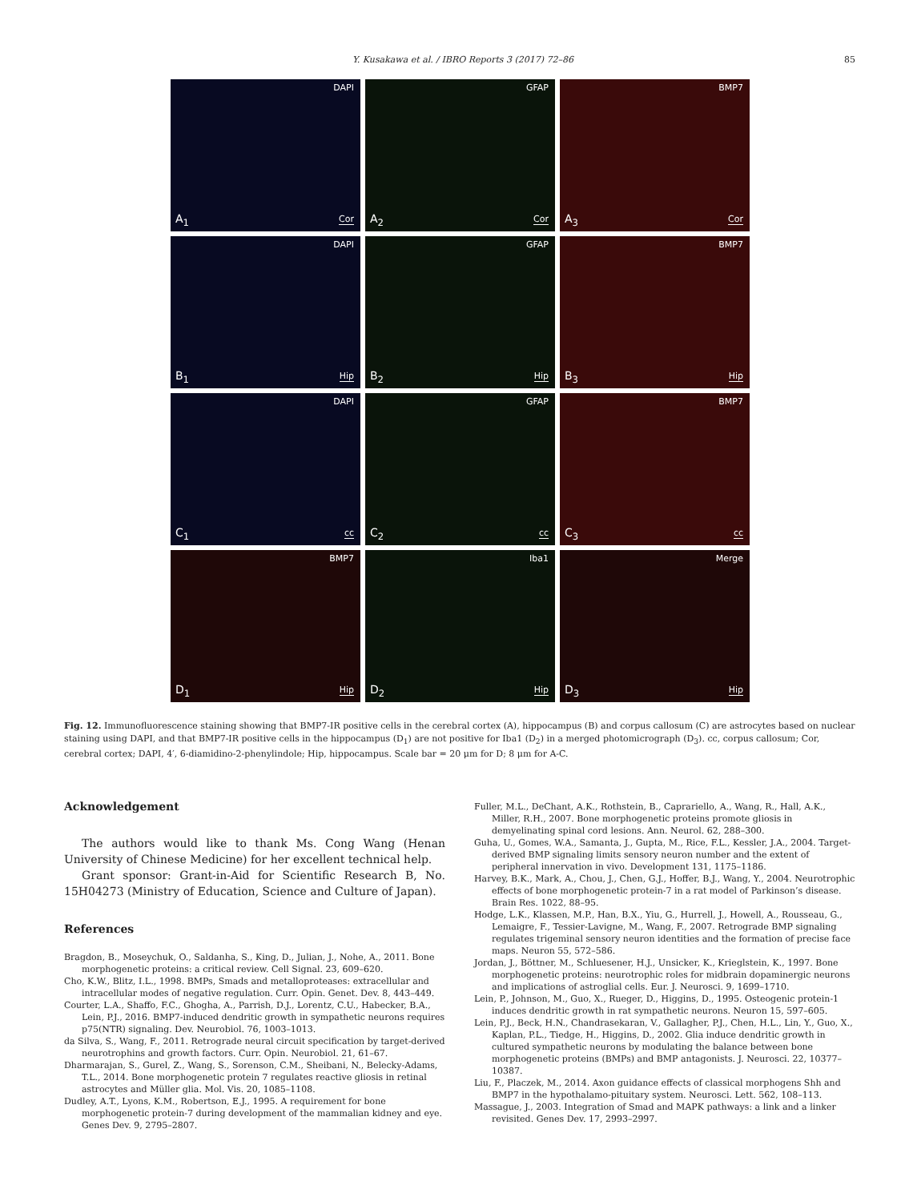Y. Kusakawa et al. / IBRO Reports 3 (2017) 72–86 85
DAPI
A<sub>1</sub> Cor
GFAP
A<sub>2</sub> Cor
BMP7
A<sub>3</sub> Cor
DAPI
B<sub>1</sub> Hip
GFAP
B<sub>2</sub> Hip
BMP7
B<sub>3</sub> Hip
DAPI
C<sub>1</sub> cc
GFAP
C<sub>2</sub> cc
BMP7
C<sub>3</sub> cc
BMP7
D<sub>1</sub> Hip
Iba1
D<sub>2</sub> Hip
Merge
D<sub>3</sub> Hip
Fig. 12. Immunofluorescence staining showing that BMP7-IR positive cells in the cerebral cortex (A), hippocampus (B) and corpus callosum (C) are astrocytes based on nuclear staining using DAPI, and that BMP7-IR positive cells in the hippocampus (D<sub>1</sub>) are not positive for Iba1 (D<sub>2</sub>) in a merged photomicrograph (D<sub>3</sub>). cc, corpus callosum; Cor, cerebral cortex; DAPI, 4′, 6-diamidino-2-phenylindole; Hip, hippocampus. Scale bar = 20 μm for D; 8 μm for A-C.
Acknowledgement
The authors would like to thank Ms. Cong Wang (Henan University of Chinese Medicine) for her excellent technical help.
Grant sponsor: Grant-in-Aid for Scientific Research B, No. 15H04273 (Ministry of Education, Science and Culture of Japan).
References
Bragdon, B., Moseychuk, O., Saldanha, S., King, D., Julian, J., Nohe, A., 2011. Bone morphogenetic proteins: a critical review. Cell Signal. 23, 609–620.
Cho, K.W., Blitz, I.L., 1998. BMPs, Smads and metalloproteases: extracellular and intracellular modes of negative regulation. Curr. Opin. Genet. Dev. 8, 443–449.
Courter, L.A., Shaffo, F.C., Ghogha, A., Parrish, D.J., Lorentz, C.U., Habecker, B.A., Lein, P.J., 2016. BMP7-induced dendritic growth in sympathetic neurons requires p75(NTR) signaling. Dev. Neurobiol. 76, 1003–1013.
da Silva, S., Wang, F., 2011. Retrograde neural circuit specification by target-derived neurotrophins and growth factors. Curr. Opin. Neurobiol. 21, 61–67.
Dharmarajan, S., Gurel, Z., Wang, S., Sorenson, C.M., Sheibani, N., Belecky-Adams, T.L., 2014. Bone morphogenetic protein 7 regulates reactive gliosis in retinal astrocytes and Müller glia. Mol. Vis. 20, 1085–1108.
Dudley, A.T., Lyons, K.M., Robertson, E.J., 1995. A requirement for bone morphogenetic protein-7 during development of the mammalian kidney and eye. Genes Dev. 9, 2795–2807.
Fuller, M.L., DeChant, A.K., Rothstein, B., Caprariello, A., Wang, R., Hall, A.K., Miller, R.H., 2007. Bone morphogenetic proteins promote gliosis in demyelinating spinal cord lesions. Ann. Neurol. 62, 288–300.
Guha, U., Gomes, W.A., Samanta, J., Gupta, M., Rice, F.L., Kessler, J.A., 2004. Target-derived BMP signaling limits sensory neuron number and the extent of peripheral innervation in vivo. Development 131, 1175–1186.
Harvey, B.K., Mark, A., Chou, J., Chen, G.J., Hoffer, B.J., Wang, Y., 2004. Neurotrophic effects of bone morphogenetic protein-7 in a rat model of Parkinson’s disease. Brain Res. 1022, 88–95.
Hodge, L.K., Klassen, M.P., Han, B.X., Yiu, G., Hurrell, J., Howell, A., Rousseau, G., Lemaigre, F., Tessier-Lavigne, M., Wang, F., 2007. Retrograde BMP signaling regulates trigeminal sensory neuron identities and the formation of precise face maps. Neuron 55, 572–586.
Jordan, J., Böttner, M., Schluesener, H.J., Unsicker, K., Krieglstein, K., 1997. Bone morphogenetic proteins: neurotrophic roles for midbrain dopaminergic neurons and implications of astroglial cells. Eur. J. Neurosci. 9, 1699–1710.
Lein, P., Johnson, M., Guo, X., Rueger, D., Higgins, D., 1995. Osteogenic protein-1 induces dendritic growth in rat sympathetic neurons. Neuron 15, 597–605.
Lein, P.J., Beck, H.N., Chandrasekaran, V., Gallagher, P.J., Chen, H.L., Lin, Y., Guo, X., Kaplan, P.L., Tiedge, H., Higgins, D., 2002. Glia induce dendritic growth in cultured sympathetic neurons by modulating the balance between bone morphogenetic proteins (BMPs) and BMP antagonists. J. Neurosci. 22, 10377–10387.
Liu, F., Placzek, M., 2014. Axon guidance effects of classical morphogens Shh and BMP7 in the hypothalamo-pituitary system. Neurosci. Lett. 562, 108–113.
Massague, J., 2003. Integration of Smad and MAPK pathways: a link and a linker revisited. Genes Dev. 17, 2993–2997.